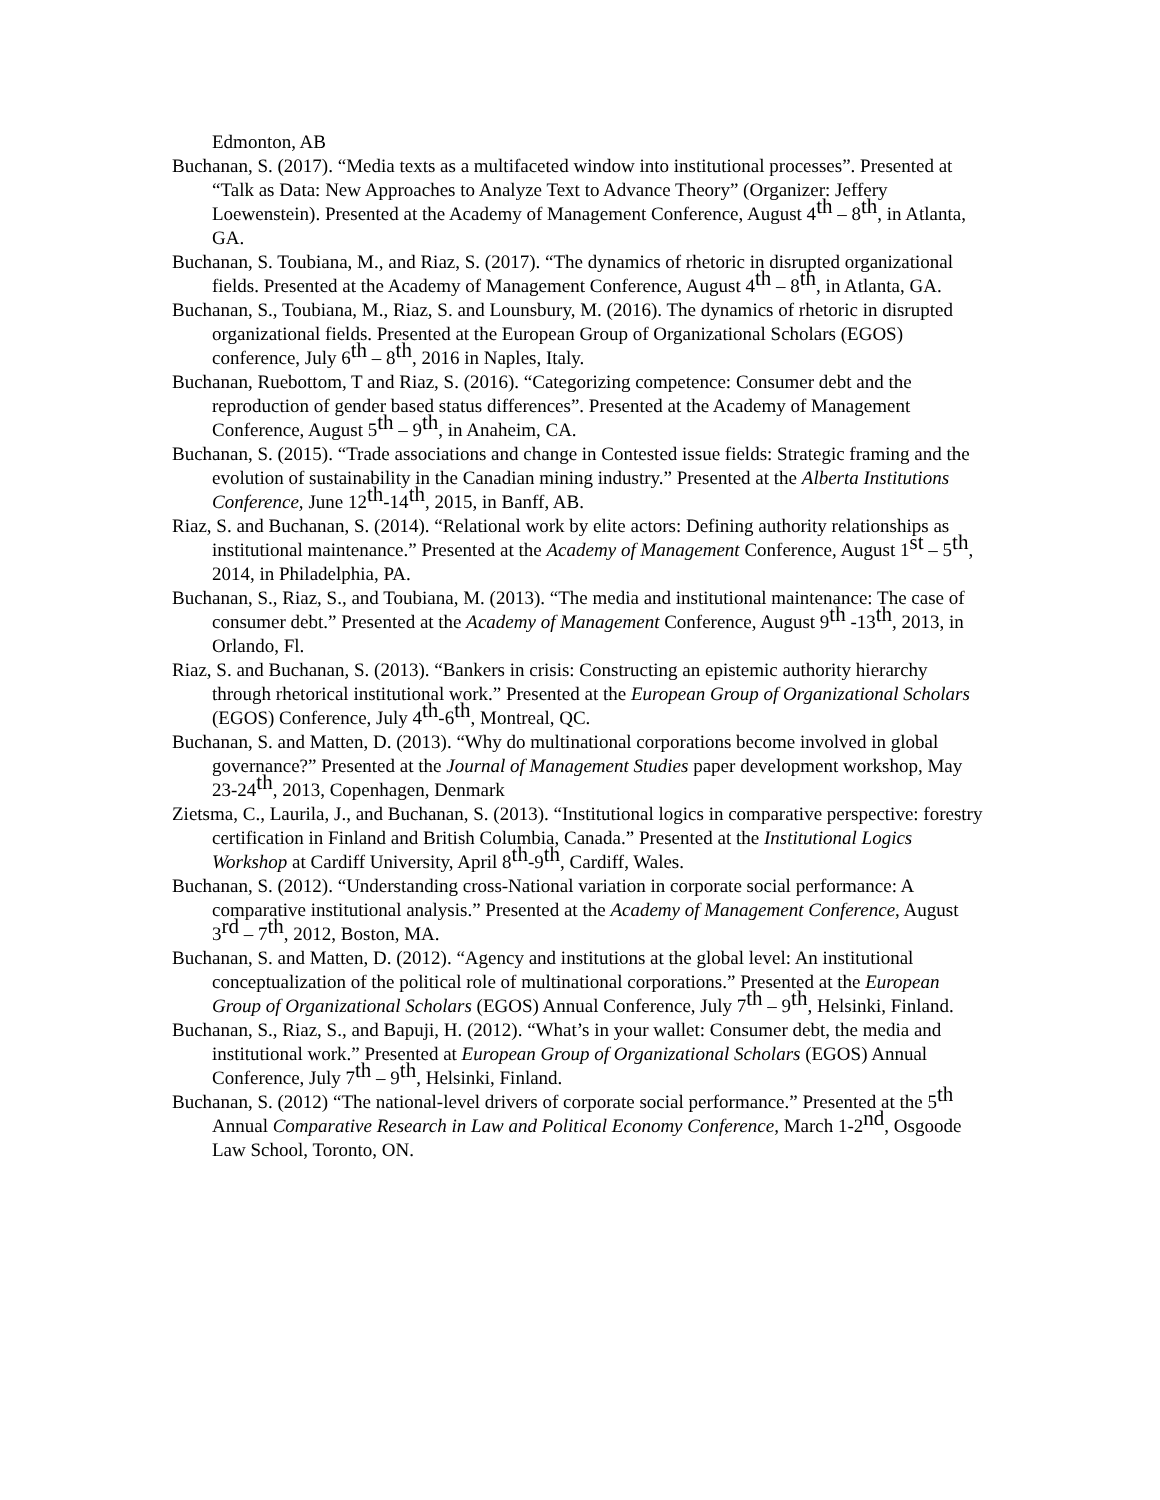Edmonton, AB
Buchanan, S. (2017). “Media texts as a multifaceted window into institutional processes”. Presented at “Talk as Data: New Approaches to Analyze Text to Advance Theory” (Organizer: Jeffery Loewenstein). Presented at the Academy of Management Conference, August 4<sup>th</sup> – 8<sup>th</sup>, in Atlanta, GA.
Buchanan, S. Toubiana, M., and Riaz, S. (2017). “The dynamics of rhetoric in disrupted organizational fields. Presented at the Academy of Management Conference, August 4<sup>th</sup> – 8<sup>th</sup>, in Atlanta, GA.
Buchanan, S., Toubiana, M., Riaz, S. and Lounsbury, M. (2016). The dynamics of rhetoric in disrupted organizational fields. Presented at the European Group of Organizational Scholars (EGOS) conference, July 6<sup>th</sup> – 8<sup>th</sup>, 2016 in Naples, Italy.
Buchanan, Ruebottom, T and Riaz, S. (2016). “Categorizing competence: Consumer debt and the reproduction of gender based status differences”. Presented at the Academy of Management Conference, August 5<sup>th</sup> – 9<sup>th</sup>, in Anaheim, CA.
Buchanan, S. (2015). “Trade associations and change in Contested issue fields: Strategic framing and the evolution of sustainability in the Canadian mining industry.” Presented at the Alberta Institutions Conference, June 12<sup>th</sup>-14<sup>th</sup>, 2015, in Banff, AB.
Riaz, S. and Buchanan, S. (2014). “Relational work by elite actors: Defining authority relationships as institutional maintenance.” Presented at the Academy of Management Conference, August 1<sup>st</sup> – 5<sup>th</sup>, 2014, in Philadelphia, PA.
Buchanan, S., Riaz, S., and Toubiana, M. (2013). “The media and institutional maintenance: The case of consumer debt.” Presented at the Academy of Management Conference, August 9<sup>th</sup> -13<sup>th</sup>, 2013, in Orlando, Fl.
Riaz, S. and Buchanan, S. (2013). “Bankers in crisis: Constructing an epistemic authority hierarchy through rhetorical institutional work.” Presented at the European Group of Organizational Scholars (EGOS) Conference, July 4<sup>th</sup>-6<sup>th</sup>, Montreal, QC.
Buchanan, S. and Matten, D. (2013). “Why do multinational corporations become involved in global governance?” Presented at the Journal of Management Studies paper development workshop, May 23-24<sup>th</sup>, 2013, Copenhagen, Denmark
Zietsma, C., Laurila, J., and Buchanan, S. (2013). “Institutional logics in comparative perspective: forestry certification in Finland and British Columbia, Canada.” Presented at the Institutional Logics Workshop at Cardiff University, April 8<sup>th</sup>-9<sup>th</sup>, Cardiff, Wales.
Buchanan, S. (2012). “Understanding cross-National variation in corporate social performance: A comparative institutional analysis.” Presented at the Academy of Management Conference, August 3<sup>rd</sup> – 7<sup>th</sup>, 2012, Boston, MA.
Buchanan, S. and Matten, D. (2012). “Agency and institutions at the global level: An institutional conceptualization of the political role of multinational corporations.” Presented at the European Group of Organizational Scholars (EGOS) Annual Conference, July 7<sup>th</sup> – 9<sup>th</sup>, Helsinki, Finland.
Buchanan, S., Riaz, S., and Bapuji, H. (2012). “What’s in your wallet: Consumer debt, the media and institutional work.” Presented at European Group of Organizational Scholars (EGOS) Annual Conference, July 7<sup>th</sup> – 9<sup>th</sup>, Helsinki, Finland.
Buchanan, S. (2012) “The national-level drivers of corporate social performance.” Presented at the 5<sup>th</sup> Annual Comparative Research in Law and Political Economy Conference, March 1-2<sup>nd</sup>, Osgoode Law School, Toronto, ON.